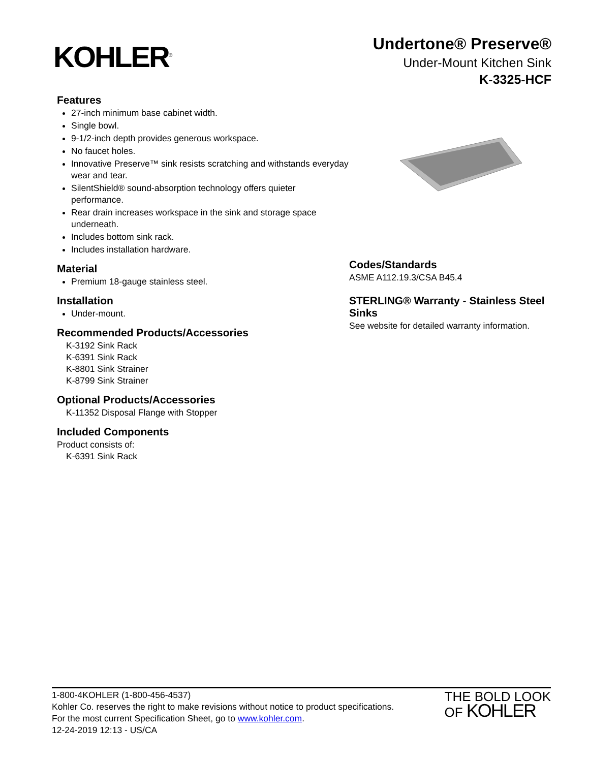KOHLER<sup>®</sup>
Undertone® Preserve®
Under-Mount Kitchen Sink
K-3325-HCF
Features
27-inch minimum base cabinet width.
Single bowl.
9-1/2-inch depth provides generous workspace.
No faucet holes.
Innovative Preserve™ sink resists scratching and withstands everyday wear and tear.
SilentShield® sound-absorption technology offers quieter performance.
Rear drain increases workspace in the sink and storage space underneath.
Includes bottom sink rack.
Includes installation hardware.
Material
Premium 18-gauge stainless steel.
Installation
Under-mount.
Recommended Products/Accessories
K-3192 Sink Rack
K-6391 Sink Rack
K-8801 Sink Strainer
K-8799 Sink Strainer
Optional Products/Accessories
K-11352 Disposal Flange with Stopper
Included Components
Product consists of:
K-6391 Sink Rack
Codes/Standards
ASME A112.19.3/CSA B45.4
STERLING® Warranty - Stainless Steel Sinks
See website for detailed warranty information.
1-800-4KOHLER (1-800-456-4537)
Kohler Co. reserves the right to make revisions without notice to product specifications.
For the most current Specification Sheet, go to www.kohler.com.
12-24-2019 12:13 - US/CA
THE BOLD LOOK
OF KOHLER